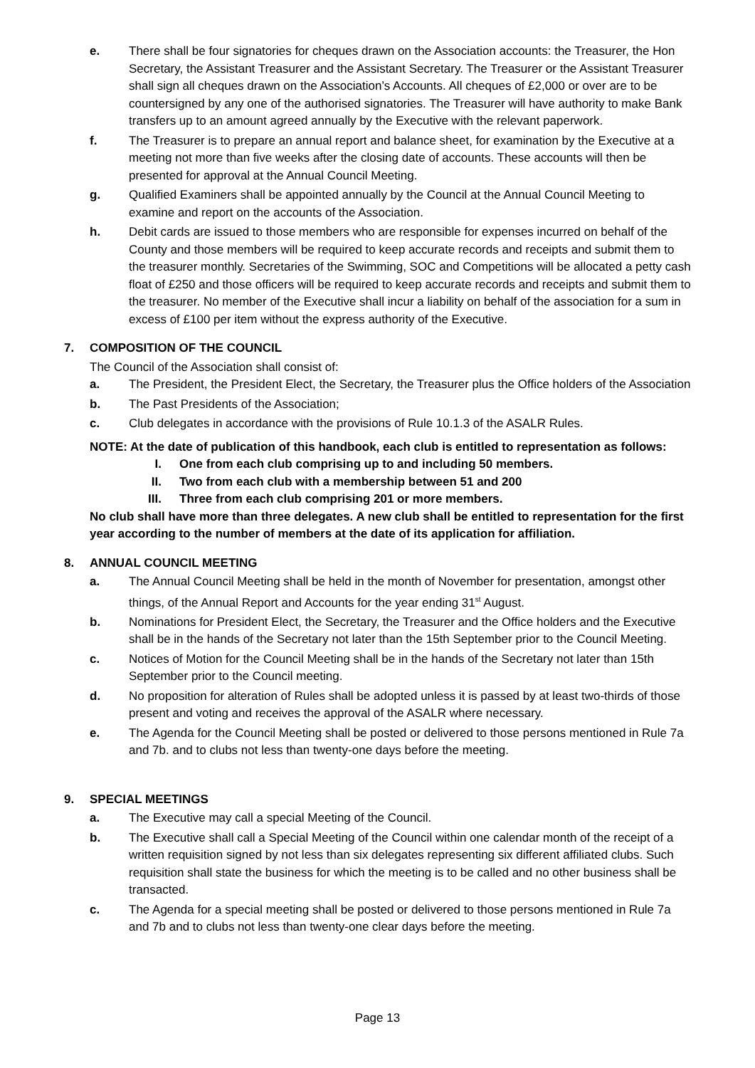e. There shall be four signatories for cheques drawn on the Association accounts: the Treasurer, the Hon Secretary, the Assistant Treasurer and the Assistant Secretary. The Treasurer or the Assistant Treasurer shall sign all cheques drawn on the Association’s Accounts. All cheques of £2,000 or over are to be countersigned by any one of the authorised signatories. The Treasurer will have authority to make Bank transfers up to an amount agreed annually by the Executive with the relevant paperwork.
f. The Treasurer is to prepare an annual report and balance sheet, for examination by the Executive at a meeting not more than five weeks after the closing date of accounts. These accounts will then be presented for approval at the Annual Council Meeting.
g. Qualified Examiners shall be appointed annually by the Council at the Annual Council Meeting to examine and report on the accounts of the Association.
h. Debit cards are issued to those members who are responsible for expenses incurred on behalf of the County and those members will be required to keep accurate records and receipts and submit them to the treasurer monthly. Secretaries of the Swimming, SOC and Competitions will be allocated a petty cash float of £250 and those officers will be required to keep accurate records and receipts and submit them to the treasurer. No member of the Executive shall incur a liability on behalf of the association for a sum in excess of £100 per item without the express authority of the Executive.
7. COMPOSITION OF THE COUNCIL
The Council of the Association shall consist of:
a. The President, the President Elect, the Secretary, the Treasurer plus the Office holders of the Association
b. The Past Presidents of the Association;
c. Club delegates in accordance with the provisions of Rule 10.1.3 of the ASALR Rules.
NOTE: At the date of publication of this handbook, each club is entitled to representation as follows:
I. One from each club comprising up to and including 50 members.
II. Two from each club with a membership between 51 and 200
III. Three from each club comprising 201 or more members.
No club shall have more than three delegates. A new club shall be entitled to representation for the first year according to the number of members at the date of its application for affiliation.
8. ANNUAL COUNCIL MEETING
a. The Annual Council Meeting shall be held in the month of November for presentation, amongst other things, of the Annual Report and Accounts for the year ending 31<sup>st</sup> August.
b. Nominations for President Elect, the Secretary, the Treasurer and the Office holders and the Executive shall be in the hands of the Secretary not later than the 15th September prior to the Council Meeting.
c. Notices of Motion for the Council Meeting shall be in the hands of the Secretary not later than 15th September prior to the Council meeting.
d. No proposition for alteration of Rules shall be adopted unless it is passed by at least two-thirds of those present and voting and receives the approval of the ASALR where necessary.
e. The Agenda for the Council Meeting shall be posted or delivered to those persons mentioned in Rule 7a and 7b. and to clubs not less than twenty-one days before the meeting.
9. SPECIAL MEETINGS
a. The Executive may call a special Meeting of the Council.
b. The Executive shall call a Special Meeting of the Council within one calendar month of the receipt of a written requisition signed by not less than six delegates representing six different affiliated clubs. Such requisition shall state the business for which the meeting is to be called and no other business shall be transacted.
c. The Agenda for a special meeting shall be posted or delivered to those persons mentioned in Rule 7a and 7b and to clubs not less than twenty-one clear days before the meeting.
Page 13